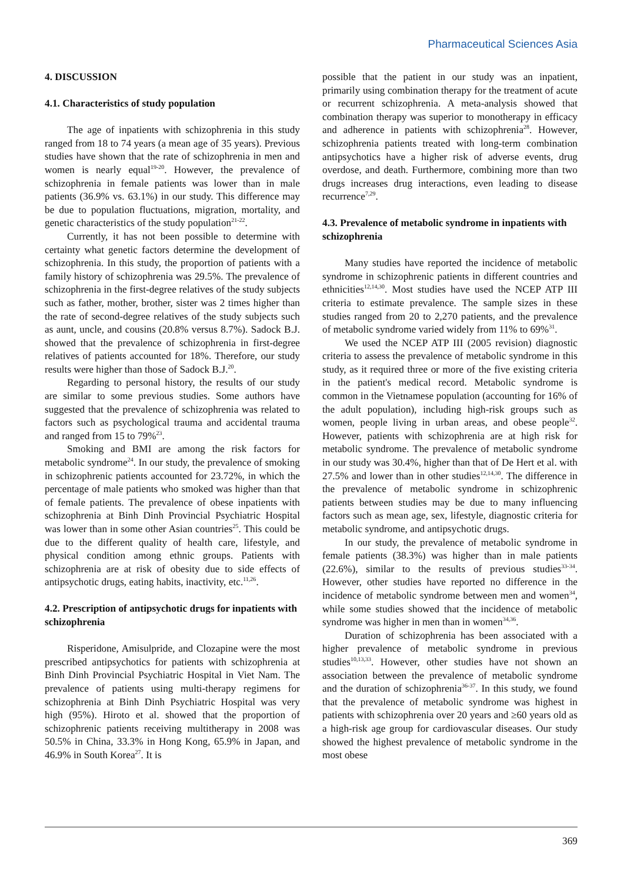Pharmaceutical Sciences Asia
4. DISCUSSION
4.1. Characteristics of study population
The age of inpatients with schizophrenia in this study ranged from 18 to 74 years (a mean age of 35 years). Previous studies have shown that the rate of schizophrenia in men and women is nearly equal<sup>19-20</sup>. However, the prevalence of schizophrenia in female patients was lower than in male patients (36.9% vs. 63.1%) in our study. This difference may be due to population fluctuations, migration, mortality, and genetic characteristics of the study population<sup>21-22</sup>.
Currently, it has not been possible to determine with certainty what genetic factors determine the development of schizophrenia. In this study, the proportion of patients with a family history of schizophrenia was 29.5%. The prevalence of schizophrenia in the first-degree relatives of the study subjects such as father, mother, brother, sister was 2 times higher than the rate of second-degree relatives of the study subjects such as aunt, uncle, and cousins (20.8% versus 8.7%). Sadock B.J. showed that the prevalence of schizophrenia in first-degree relatives of patients accounted for 18%. Therefore, our study results were higher than those of Sadock B.J.<sup>20</sup>.
Regarding to personal history, the results of our study are similar to some previous studies. Some authors have suggested that the prevalence of schizophrenia was related to factors such as psychological trauma and accidental trauma and ranged from 15 to 79%<sup>23</sup>.
Smoking and BMI are among the risk factors for metabolic syndrome<sup>24</sup>. In our study, the prevalence of smoking in schizophrenic patients accounted for 23.72%, in which the percentage of male patients who smoked was higher than that of female patients. The prevalence of obese inpatients with schizophrenia at Binh Dinh Provincial Psychiatric Hospital was lower than in some other Asian countries<sup>25</sup>. This could be due to the different quality of health care, lifestyle, and physical condition among ethnic groups. Patients with schizophrenia are at risk of obesity due to side effects of antipsychotic drugs, eating habits, inactivity, etc.<sup>11,26</sup>.
4.2. Prescription of antipsychotic drugs for inpatients with schizophrenia
Risperidone, Amisulpride, and Clozapine were the most prescribed antipsychotics for patients with schizophrenia at Binh Dinh Provincial Psychiatric Hospital in Viet Nam. The prevalence of patients using multi-therapy regimens for schizophrenia at Binh Dinh Psychiatric Hospital was very high (95%). Hiroto et al. showed that the proportion of schizophrenic patients receiving multitherapy in 2008 was 50.5% in China, 33.3% in Hong Kong, 65.9% in Japan, and 46.9% in South Korea<sup>27</sup>. It is
possible that the patient in our study was an inpatient, primarily using combination therapy for the treatment of acute or recurrent schizophrenia. A meta-analysis showed that combination therapy was superior to monotherapy in efficacy and adherence in patients with schizophrenia<sup>28</sup>. However, schizophrenia patients treated with long-term combination antipsychotics have a higher risk of adverse events, drug overdose, and death. Furthermore, combining more than two drugs increases drug interactions, even leading to disease recurrence<sup>7,29</sup>.
4.3. Prevalence of metabolic syndrome in inpatients with schizophrenia
Many studies have reported the incidence of metabolic syndrome in schizophrenic patients in different countries and ethnicities<sup>12,14,30</sup>. Most studies have used the NCEP ATP III criteria to estimate prevalence. The sample sizes in these studies ranged from 20 to 2,270 patients, and the prevalence of metabolic syndrome varied widely from 11% to 69%<sup>31</sup>.
We used the NCEP ATP III (2005 revision) diagnostic criteria to assess the prevalence of metabolic syndrome in this study, as it required three or more of the five existing criteria in the patient's medical record. Metabolic syndrome is common in the Vietnamese population (accounting for 16% of the adult population), including high-risk groups such as women, people living in urban areas, and obese people<sup>32</sup>. However, patients with schizophrenia are at high risk for metabolic syndrome. The prevalence of metabolic syndrome in our study was 30.4%, higher than that of De Hert et al. with 27.5% and lower than in other studies<sup>12,14,30</sup>. The difference in the prevalence of metabolic syndrome in schizophrenic patients between studies may be due to many influencing factors such as mean age, sex, lifestyle, diagnostic criteria for metabolic syndrome, and antipsychotic drugs.
In our study, the prevalence of metabolic syndrome in female patients (38.3%) was higher than in male patients (22.6%), similar to the results of previous studies<sup>33-34</sup>. However, other studies have reported no difference in the incidence of metabolic syndrome between men and women<sup>34</sup>, while some studies showed that the incidence of metabolic syndrome was higher in men than in women<sup>34,36</sup>.
Duration of schizophrenia has been associated with a higher prevalence of metabolic syndrome in previous studies<sup>10,13,33</sup>. However, other studies have not shown an association between the prevalence of metabolic syndrome and the duration of schizophrenia<sup>36-37</sup>. In this study, we found that the prevalence of metabolic syndrome was highest in patients with schizophrenia over 20 years and ≥60 years old as a high-risk age group for cardiovascular diseases. Our study showed the highest prevalence of metabolic syndrome in the most obese
369